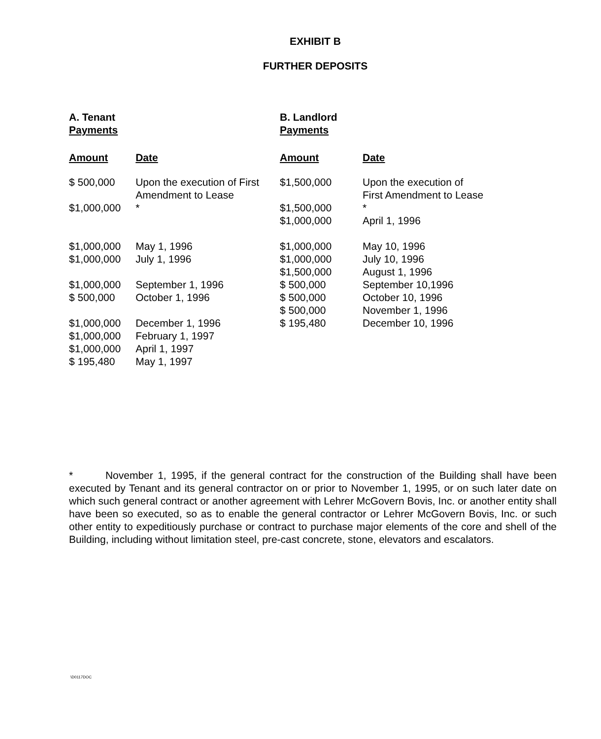EXHIBIT B
FURTHER DEPOSITS
| A. Tenant Payments | | B. Landlord Payments | |
| --- | --- | --- | --- |
| Amount | Date | Amount | Date |
| $ 500,000 | Upon the execution of First Amendment to Lease | $1,500,000 | Upon the execution of First Amendment to Lease |
| $1,000,000 | * | $1,500,000 | * |
| | | $1,000,000 | April 1, 1996 |
| $1,000,000 | May 1, 1996 | $1,000,000 | May 10, 1996 |
| $1,000,000 | July 1, 1996 | $1,000,000 | July 10, 1996 |
| | | $1,500,000 | August 1, 1996 |
| $1,000,000 | September 1, 1996 | $ 500,000 | September 10,1996 |
| $ 500,000 | October 1, 1996 | $ 500,000 | October 10, 1996 |
| | | $ 500,000 | November 1, 1996 |
| $1,000,000 | December 1, 1996 | $ 195,480 | December 10, 1996 |
| $1,000,000 | February 1, 1997 | | |
| $1,000,000 | April 1, 1997 | | |
| $ 195,480 | May 1, 1997 | | |
* November 1, 1995, if the general contract for the construction of the Building shall have been executed by Tenant and its general contractor on or prior to November 1, 1995, or on such later date on which such general contract or another agreement with Lehrer McGovern Bovis, Inc. or another entity shall have been so executed, so as to enable the general contractor or Lehrer McGovern Bovis, Inc. or such other entity to expeditiously purchase or contract to purchase major elements of the core and shell of the Building, including without limitation steel, pre-cast concrete, stone, elevators and escalators.
\D0117DOC